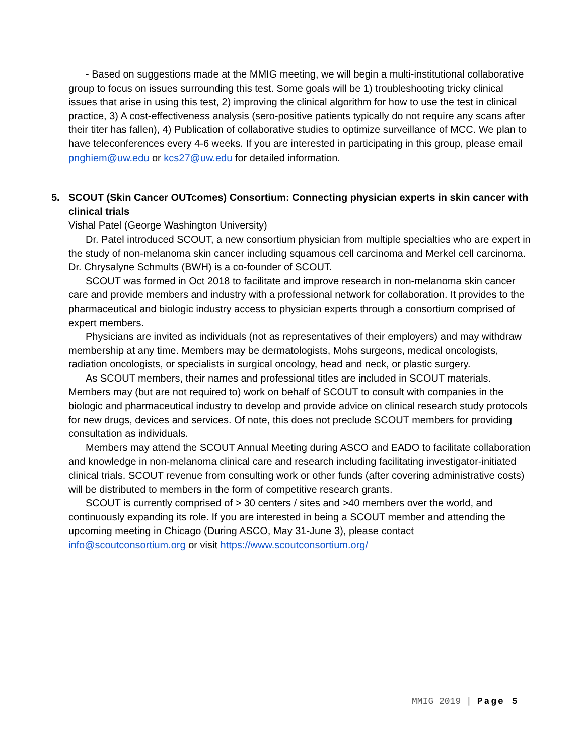- Based on suggestions made at the MMIG meeting, we will begin a multi-institutional collaborative group to focus on issues surrounding this test. Some goals will be 1) troubleshooting tricky clinical issues that arise in using this test, 2) improving the clinical algorithm for how to use the test in clinical practice, 3) A cost-effectiveness analysis (sero-positive patients typically do not require any scans after their titer has fallen), 4) Publication of collaborative studies to optimize surveillance of MCC. We plan to have teleconferences every 4-6 weeks. If you are interested in participating in this group, please email pnghiem@uw.edu or kcs27@uw.edu for detailed information.
5. SCOUT (Skin Cancer OUTcomes) Consortium: Connecting physician experts in skin cancer with clinical trials
Vishal Patel (George Washington University)
Dr. Patel introduced SCOUT, a new consortium physician from multiple specialties who are expert in the study of non-melanoma skin cancer including squamous cell carcinoma and Merkel cell carcinoma. Dr. Chrysalyne Schmults (BWH) is a co-founder of SCOUT.
SCOUT was formed in Oct 2018 to facilitate and improve research in non-melanoma skin cancer care and provide members and industry with a professional network for collaboration. It provides to the pharmaceutical and biologic industry access to physician experts through a consortium comprised of expert members.
Physicians are invited as individuals (not as representatives of their employers) and may withdraw membership at any time. Members may be dermatologists, Mohs surgeons, medical oncologists, radiation oncologists, or specialists in surgical oncology, head and neck, or plastic surgery.
As SCOUT members, their names and professional titles are included in SCOUT materials. Members may (but are not required to) work on behalf of SCOUT to consult with companies in the biologic and pharmaceutical industry to develop and provide advice on clinical research study protocols for new drugs, devices and services. Of note, this does not preclude SCOUT members for providing consultation as individuals.
Members may attend the SCOUT Annual Meeting during ASCO and EADO to facilitate collaboration and knowledge in non-melanoma clinical care and research including facilitating investigator-initiated clinical trials. SCOUT revenue from consulting work or other funds (after covering administrative costs) will be distributed to members in the form of competitive research grants.
SCOUT is currently comprised of > 30 centers / sites and >40 members over the world, and continuously expanding its role. If you are interested in being a SCOUT member and attending the upcoming meeting in Chicago (During ASCO, May 31-June 3), please contact info@scoutconsortium.org or visit https://www.scoutconsortium.org/
MMIG 2019 | Page 5